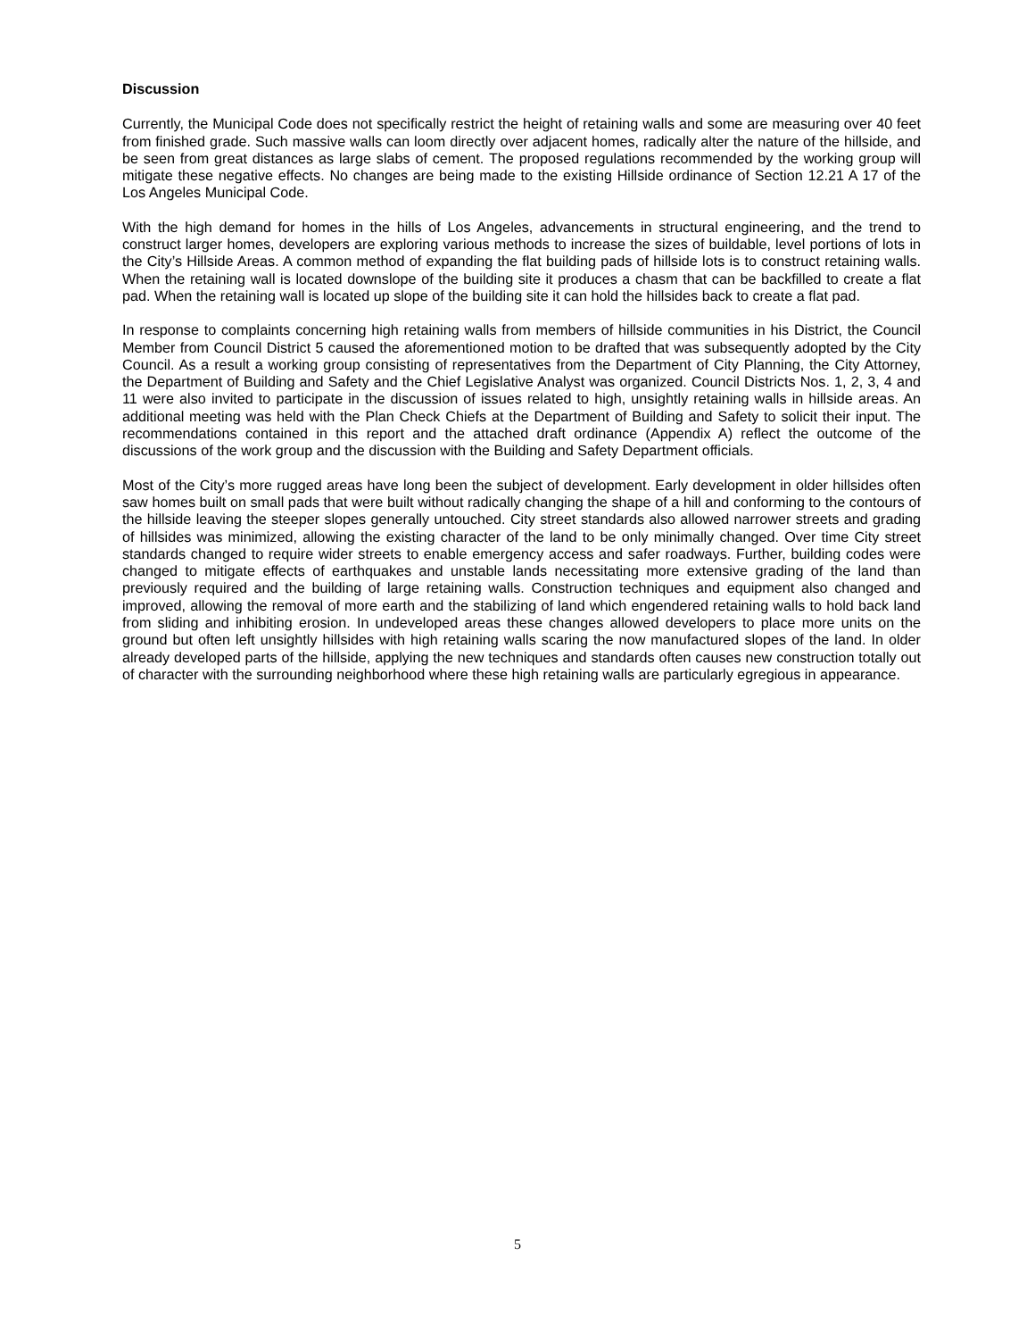Discussion
Currently, the Municipal Code does not specifically restrict the height of retaining walls and some are measuring over 40 feet from finished grade. Such massive walls can loom directly over adjacent homes, radically alter the nature of the hillside, and be seen from great distances as large slabs of cement. The proposed regulations recommended by the working group will mitigate these negative effects. No changes are being made to the existing Hillside ordinance of Section 12.21 A 17 of the Los Angeles Municipal Code.
With the high demand for homes in the hills of Los Angeles, advancements in structural engineering, and the trend to construct larger homes, developers are exploring various methods to increase the sizes of buildable, level portions of lots in the City’s Hillside Areas. A common method of expanding the flat building pads of hillside lots is to construct retaining walls. When the retaining wall is located downslope of the building site it produces a chasm that can be backfilled to create a flat pad. When the retaining wall is located up slope of the building site it can hold the hillsides back to create a flat pad.
In response to complaints concerning high retaining walls from members of hillside communities in his District, the Council Member from Council District 5 caused the aforementioned motion to be drafted that was subsequently adopted by the City Council. As a result a working group consisting of representatives from the Department of City Planning, the City Attorney, the Department of Building and Safety and the Chief Legislative Analyst was organized. Council Districts Nos. 1, 2, 3, 4 and 11 were also invited to participate in the discussion of issues related to high, unsightly retaining walls in hillside areas. An additional meeting was held with the Plan Check Chiefs at the Department of Building and Safety to solicit their input. The recommendations contained in this report and the attached draft ordinance (Appendix A) reflect the outcome of the discussions of the work group and the discussion with the Building and Safety Department officials.
Most of the City’s more rugged areas have long been the subject of development. Early development in older hillsides often saw homes built on small pads that were built without radically changing the shape of a hill and conforming to the contours of the hillside leaving the steeper slopes generally untouched. City street standards also allowed narrower streets and grading of hillsides was minimized, allowing the existing character of the land to be only minimally changed. Over time City street standards changed to require wider streets to enable emergency access and safer roadways. Further, building codes were changed to mitigate effects of earthquakes and unstable lands necessitating more extensive grading of the land than previously required and the building of large retaining walls. Construction techniques and equipment also changed and improved, allowing the removal of more earth and the stabilizing of land which engendered retaining walls to hold back land from sliding and inhibiting erosion. In undeveloped areas these changes allowed developers to place more units on the ground but often left unsightly hillsides with high retaining walls scaring the now manufactured slopes of the land. In older already developed parts of the hillside, applying the new techniques and standards often causes new construction totally out of character with the surrounding neighborhood where these high retaining walls are particularly egregious in appearance.
5